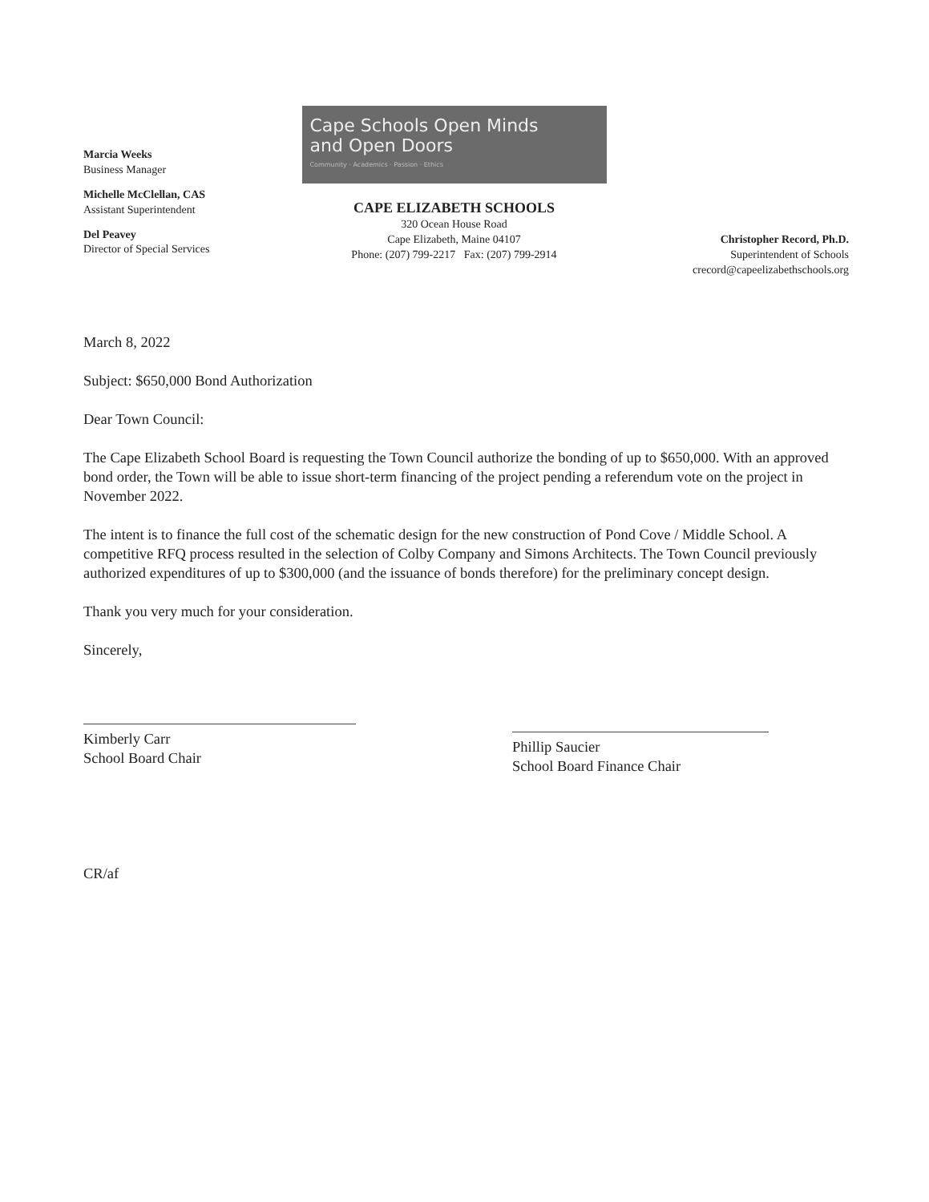Marcia Weeks
Business Manager
Michelle McClellan, CAS
Assistant Superintendent
Del Peavey
Director of Special Services
Cape Schools Open Minds
and Open Doors
Community · Academics · Passion · Ethics
CAPE ELIZABETH SCHOOLS
320 Ocean House Road
Cape Elizabeth, Maine 04107
Phone: (207) 799-2217 Fax: (207) 799-2914
Christopher Record, Ph.D.
Superintendent of Schools
crecord@capeelizabethschools.org
March 8, 2022
Subject: $650,000 Bond Authorization
Dear Town Council:
The Cape Elizabeth School Board is requesting the Town Council authorize the bonding of up to $650,000. With an approved bond order, the Town will be able to issue short-term financing of the project pending a referendum vote on the project in November 2022.
The intent is to finance the full cost of the schematic design for the new construction of Pond Cove / Middle School. A competitive RFQ process resulted in the selection of Colby Company and Simons Architects. The Town Council previously authorized expenditures of up to $300,000 (and the issuance of bonds therefore) for the preliminary concept design.
Thank you very much for your consideration.
Sincerely,
Kimberly Carr
School Board Chair
Phillip Saucier
School Board Finance Chair
CR/af